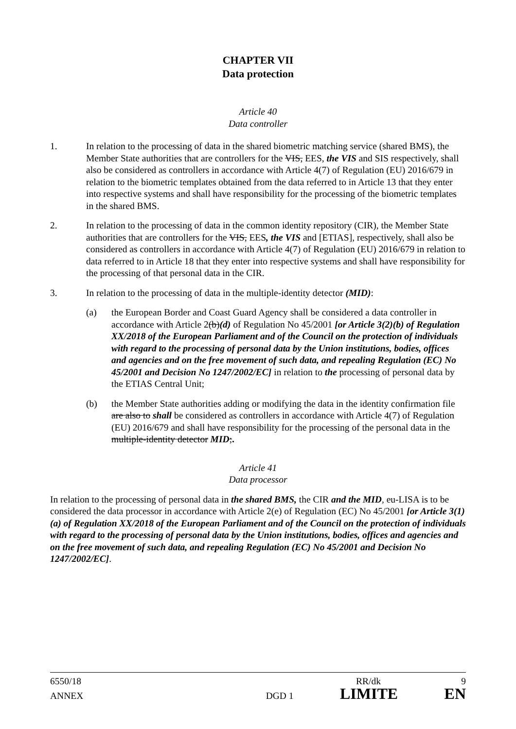CHAPTER VII
Data protection
Article 40
Data controller
1. In relation to the processing of data in the shared biometric matching service (shared BMS), the Member State authorities that are controllers for the VIS, EES, the VIS and SIS respectively, shall also be considered as controllers in accordance with Article 4(7) of Regulation (EU) 2016/679 in relation to the biometric templates obtained from the data referred to in Article 13 that they enter into respective systems and shall have responsibility for the processing of the biometric templates in the shared BMS.
2. In relation to the processing of data in the common identity repository (CIR), the Member State authorities that are controllers for the VIS, EES, the VIS and [ETIAS], respectively, shall also be considered as controllers in accordance with Article 4(7) of Regulation (EU) 2016/679 in relation to data referred to in Article 18 that they enter into respective systems and shall have responsibility for the processing of that personal data in the CIR.
3. In relation to the processing of data in the multiple-identity detector (MID):
(a) the European Border and Coast Guard Agency shall be considered a data controller in accordance with Article 2(b)(d) of Regulation No 45/2001 [or Article 3(2)(b) of Regulation XX/2018 of the European Parliament and of the Council on the protection of individuals with regard to the processing of personal data by the Union institutions, bodies, offices and agencies and on the free movement of such data, and repealing Regulation (EC) No 45/2001 and Decision No 1247/2002/EC] in relation to the processing of personal data by the ETIAS Central Unit;
(b) the Member State authorities adding or modifying the data in the identity confirmation file are also to shall be considered as controllers in accordance with Article 4(7) of Regulation (EU) 2016/679 and shall have responsibility for the processing of the personal data in the multiple-identity detector MID;.
Article 41
Data processor
In relation to the processing of personal data in the shared BMS, the CIR and the MID, eu-LISA is to be considered the data processor in accordance with Article 2(e) of Regulation (EC) No 45/2001 [or Article 3(1)(a) of Regulation XX/2018 of the European Parliament and of the Council on the protection of individuals with regard to the processing of personal data by the Union institutions, bodies, offices and agencies and on the free movement of such data, and repealing Regulation (EC) No 45/2001 and Decision No 1247/2002/EC].
6550/18 RR/dk 9
ANNEX DGD 1 LIMITE EN